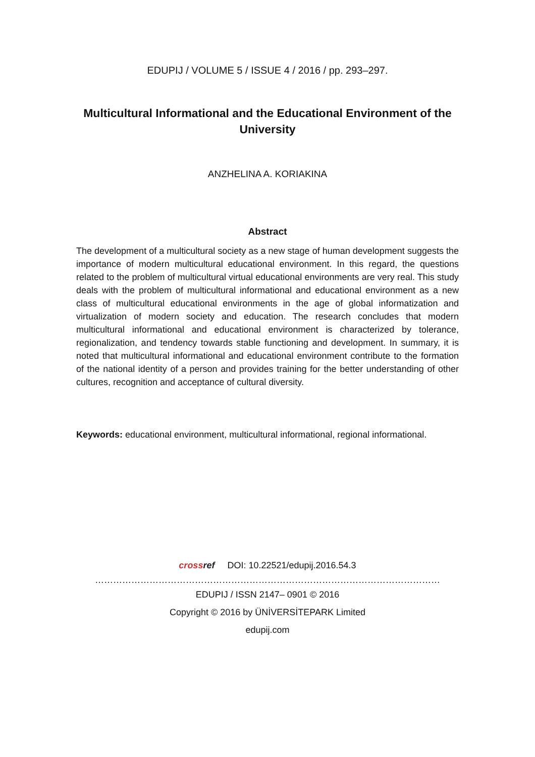EDUPIJ / VOLUME 5 / ISSUE 4 / 2016 / pp. 293–297.
Multicultural Informational and the Educational Environment of the University
ANZHELINA A. KORIAKINA
Abstract
The development of a multicultural society as a new stage of human development suggests the importance of modern multicultural educational environment. In this regard, the questions related to the problem of multicultural virtual educational environments are very real. This study deals with the problem of multicultural informational and educational environment as a new class of multicultural educational environments in the age of global informatization and virtualization of modern society and education. The research concludes that modern multicultural informational and educational environment is characterized by tolerance, regionalization, and tendency towards stable functioning and development. In summary, it is noted that multicultural informational and educational environment contribute to the formation of the national identity of a person and provides training for the better understanding of other cultures, recognition and acceptance of cultural diversity.
Keywords: educational environment, multicultural informational, regional informational.
crossref DOI: 10.22521/edupij.2016.54.3
……………………………………………………………………………………………………
EDUPIJ / ISSN 2147– 0901 © 2016
Copyright © 2016 by ÜNİVERSİTEPARK Limited
edupij.com